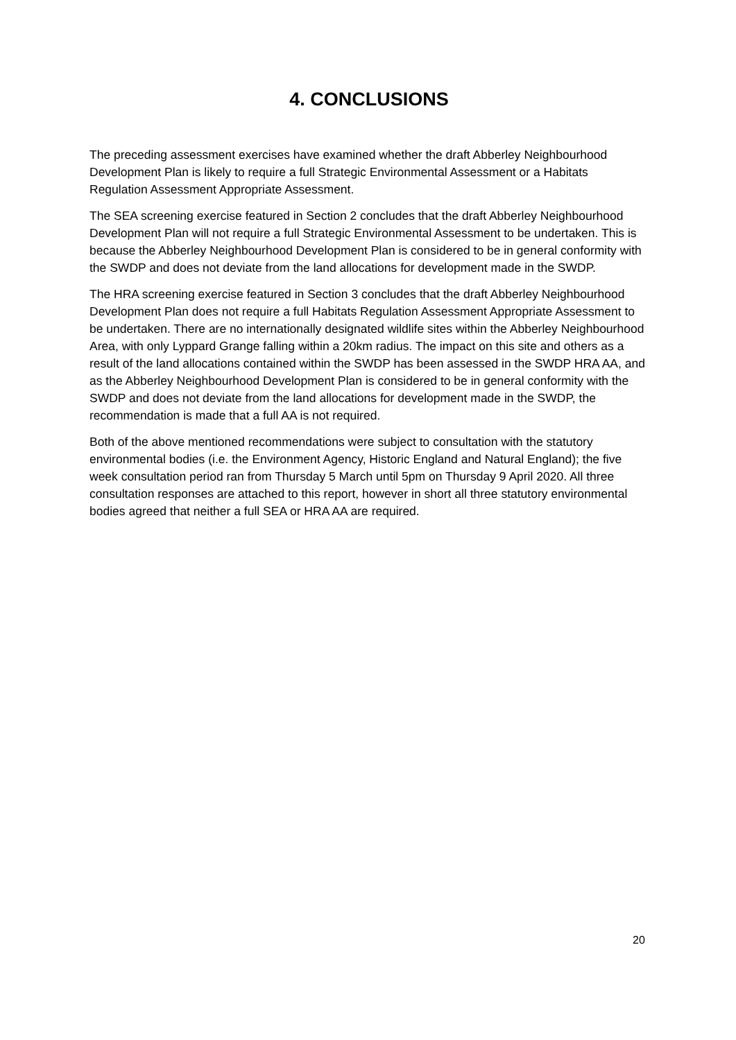4. CONCLUSIONS
The preceding assessment exercises have examined whether the draft Abberley Neighbourhood Development Plan is likely to require a full Strategic Environmental Assessment or a Habitats Regulation Assessment Appropriate Assessment.
The SEA screening exercise featured in Section 2 concludes that the draft Abberley Neighbourhood Development Plan will not require a full Strategic Environmental Assessment to be undertaken. This is because the Abberley Neighbourhood Development Plan is considered to be in general conformity with the SWDP and does not deviate from the land allocations for development made in the SWDP.
The HRA screening exercise featured in Section 3 concludes that the draft Abberley Neighbourhood Development Plan does not require a full Habitats Regulation Assessment Appropriate Assessment to be undertaken. There are no internationally designated wildlife sites within the Abberley Neighbourhood Area, with only Lyppard Grange falling within a 20km radius. The impact on this site and others as a result of the land allocations contained within the SWDP has been assessed in the SWDP HRA AA, and as the Abberley Neighbourhood Development Plan is considered to be in general conformity with the SWDP and does not deviate from the land allocations for development made in the SWDP, the recommendation is made that a full AA is not required.
Both of the above mentioned recommendations were subject to consultation with the statutory environmental bodies (i.e. the Environment Agency, Historic England and Natural England); the five week consultation period ran from Thursday 5 March until 5pm on Thursday 9 April 2020. All three consultation responses are attached to this report, however in short all three statutory environmental bodies agreed that neither a full SEA or HRA AA are required.
20